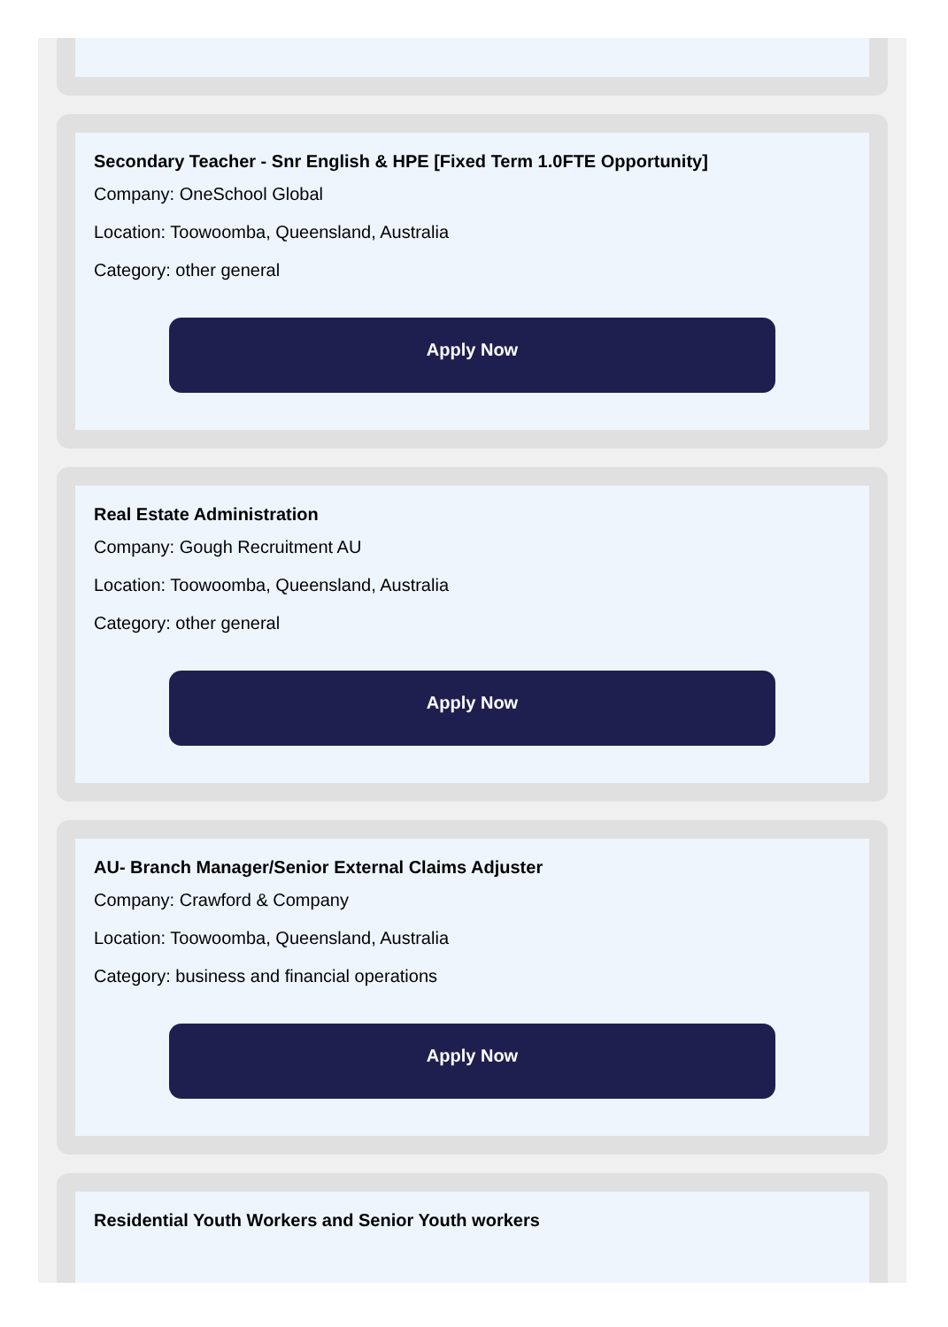Secondary Teacher - Snr English & HPE [Fixed Term 1.0FTE Opportunity]
Company: OneSchool Global
Location: Toowoomba, Queensland, Australia
Category: other general
Apply Now
Real Estate Administration
Company: Gough Recruitment AU
Location: Toowoomba, Queensland, Australia
Category: other general
Apply Now
AU- Branch Manager/Senior External Claims Adjuster
Company: Crawford & Company
Location: Toowoomba, Queensland, Australia
Category: business and financial operations
Apply Now
Residential Youth Workers and Senior Youth workers